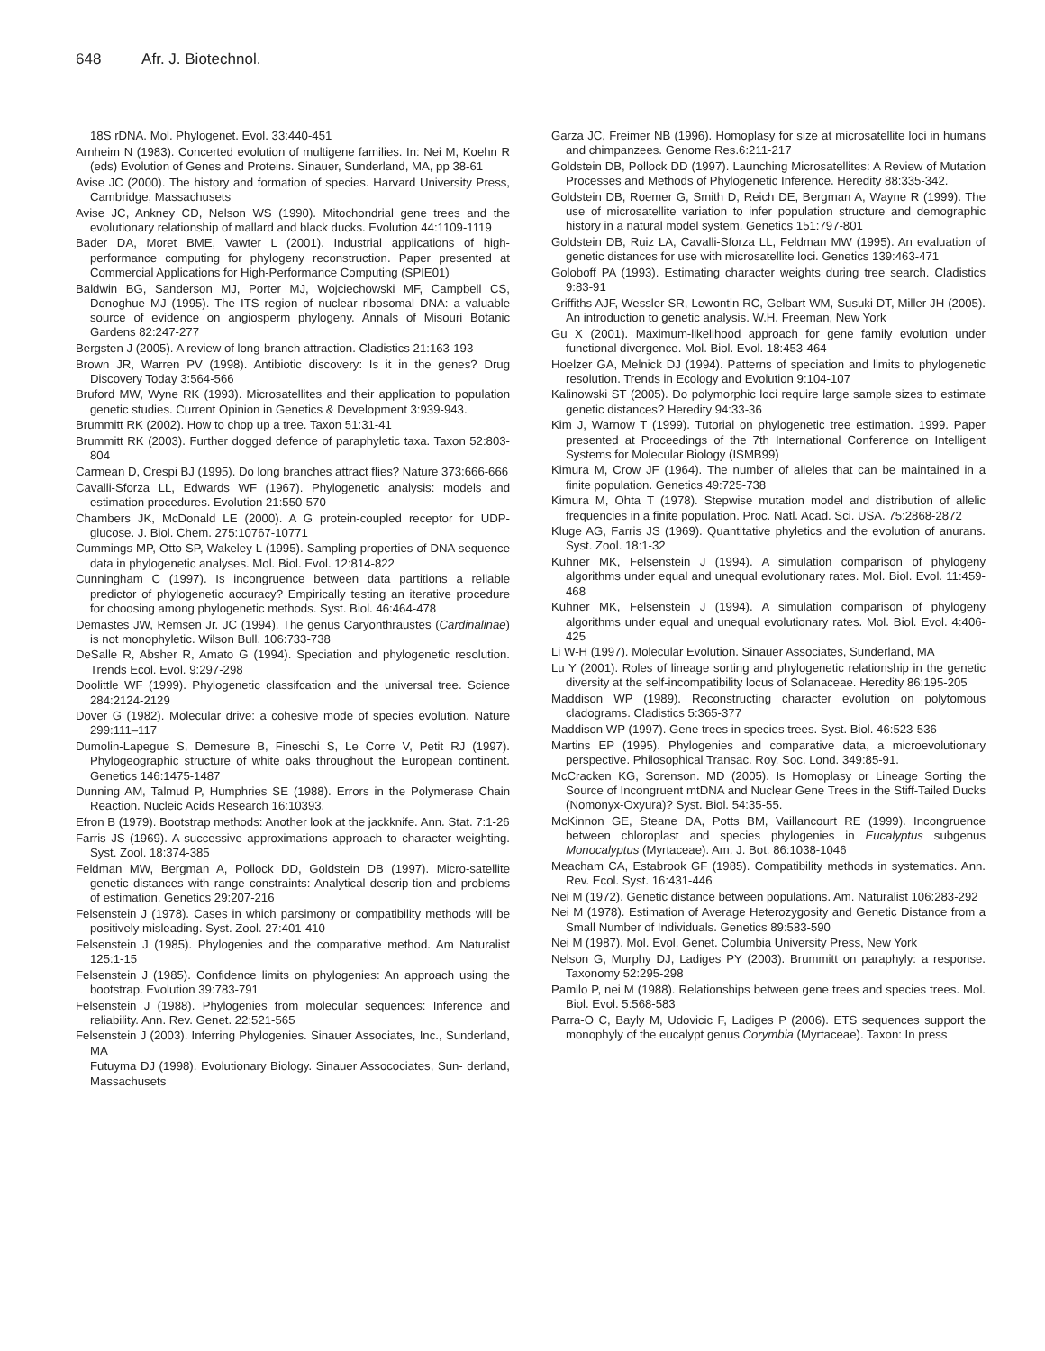648 Afr. J. Biotechnol.
18S rDNA. Mol. Phylogenet. Evol. 33:440-451
Arnheim N (1983). Concerted evolution of multigene families. In: Nei M, Koehn R (eds) Evolution of Genes and Proteins. Sinauer, Sunderland, MA, pp 38-61
Avise JC (2000). The history and formation of species. Harvard University Press, Cambridge, Massachusets
Avise JC, Ankney CD, Nelson WS (1990). Mitochondrial gene trees and the evolutionary relationship of mallard and black ducks. Evolution 44:1109-1119
Bader DA, Moret BME, Vawter L (2001). Industrial applications of high-performance computing for phylogeny reconstruction. Paper presented at Commercial Applications for High-Performance Computing (SPIE01)
Baldwin BG, Sanderson MJ, Porter MJ, Wojciechowski MF, Campbell CS, Donoghue MJ (1995). The ITS region of nuclear ribosomal DNA: a valuable source of evidence on angiosperm phylogeny. Annals of Misouri Botanic Gardens 82:247-277
Bergsten J (2005). A review of long-branch attraction. Cladistics 21:163-193
Brown JR, Warren PV (1998). Antibiotic discovery: Is it in the genes? Drug Discovery Today 3:564-566
Bruford MW, Wyne RK (1993). Microsatellites and their application to population genetic studies. Current Opinion in Genetics & Development 3:939-943.
Brummitt RK (2002). How to chop up a tree. Taxon 51:31-41
Brummitt RK (2003). Further dogged defence of paraphyletic taxa. Taxon 52:803-804
Carmean D, Crespi BJ (1995). Do long branches attract flies? Nature 373:666-666
Cavalli-Sforza LL, Edwards WF (1967). Phylogenetic analysis: models and estimation procedures. Evolution 21:550-570
Chambers JK, McDonald LE (2000). A G protein-coupled receptor for UDP-glucose. J. Biol. Chem. 275:10767-10771
Cummings MP, Otto SP, Wakeley L (1995). Sampling properties of DNA sequence data in phylogenetic analyses. Mol. Biol. Evol. 12:814-822
Cunningham C (1997). Is incongruence between data partitions a reliable predictor of phylogenetic accuracy? Empirically testing an iterative procedure for choosing among phylogenetic methods. Syst. Biol. 46:464-478
Demastes JW, Remsen Jr. JC (1994). The genus Caryonthraustes (Cardinalinae) is not monophyletic. Wilson Bull. 106:733-738
DeSalle R, Absher R, Amato G (1994). Speciation and phylogenetic resolution. Trends Ecol. Evol. 9:297-298
Doolittle WF (1999). Phylogenetic classifcation and the universal tree. Science 284:2124-2129
Dover G (1982). Molecular drive: a cohesive mode of species evolution. Nature 299:111–117
Dumolin-Lapegue S, Demesure B, Fineschi S, Le Corre V, Petit RJ (1997). Phylogeographic structure of white oaks throughout the European continent. Genetics 146:1475-1487
Dunning AM, Talmud P, Humphries SE (1988). Errors in the Polymerase Chain Reaction. Nucleic Acids Research 16:10393.
Efron B (1979). Bootstrap methods: Another look at the jackknife. Ann. Stat. 7:1-26
Farris JS (1969). A successive approximations approach to character weighting. Syst. Zool. 18:374-385
Feldman MW, Bergman A, Pollock DD, Goldstein DB (1997). Micro-satellite genetic distances with range constraints: Analytical descrip-tion and problems of estimation. Genetics 29:207-216
Felsenstein J (1978). Cases in which parsimony or compatibility methods will be positively misleading. Syst. Zool. 27:401-410
Felsenstein J (1985). Phylogenies and the comparative method. Am Naturalist 125:1-15
Felsenstein J (1985). Confidence limits on phylogenies: An approach using the bootstrap. Evolution 39:783-791
Felsenstein J (1988). Phylogenies from molecular sequences: Inference and reliability. Ann. Rev. Genet. 22:521-565
Felsenstein J (2003). Inferring Phylogenies. Sinauer Associates, Inc., Sunderland, MA
Futuyma DJ (1998). Evolutionary Biology. Sinauer Assocociates, Sun- derland, Massachusets
Garza JC, Freimer NB (1996). Homoplasy for size at microsatellite loci in humans and chimpanzees. Genome Res.6:211-217
Goldstein DB, Pollock DD (1997). Launching Microsatellites: A Review of Mutation Processes and Methods of Phylogenetic Inference. Heredity 88:335-342.
Goldstein DB, Roemer G, Smith D, Reich DE, Bergman A, Wayne R (1999). The use of microsatellite variation to infer population structure and demographic history in a natural model system. Genetics 151:797-801
Goldstein DB, Ruiz LA, Cavalli-Sforza LL, Feldman MW (1995). An evaluation of genetic distances for use with microsatellite loci. Genetics 139:463-471
Goloboff PA (1993). Estimating character weights during tree search. Cladistics 9:83-91
Griffiths AJF, Wessler SR, Lewontin RC, Gelbart WM, Susuki DT, Miller JH (2005). An introduction to genetic analysis. W.H. Freeman, New York
Gu X (2001). Maximum-likelihood approach for gene family evolution under functional divergence. Mol. Biol. Evol. 18:453-464
Hoelzer GA, Melnick DJ (1994). Patterns of speciation and limits to phylogenetic resolution. Trends in Ecology and Evolution 9:104-107
Kalinowski ST (2005). Do polymorphic loci require large sample sizes to estimate genetic distances? Heredity 94:33-36
Kim J, Warnow T (1999). Tutorial on phylogenetic tree estimation. 1999. Paper presented at Proceedings of the 7th International Conference on Intelligent Systems for Molecular Biology (ISMB99)
Kimura M, Crow JF (1964). The number of alleles that can be maintained in a finite population. Genetics 49:725-738
Kimura M, Ohta T (1978). Stepwise mutation model and distribution of allelic frequencies in a finite population. Proc. Natl. Acad. Sci. USA. 75:2868-2872
Kluge AG, Farris JS (1969). Quantitative phyletics and the evolution of anurans. Syst. Zool. 18:1-32
Kuhner MK, Felsenstein J (1994). A simulation comparison of phylogeny algorithms under equal and unequal evolutionary rates. Mol. Biol. Evol. 11:459-468
Kuhner MK, Felsenstein J (1994). A simulation comparison of phylogeny algorithms under equal and unequal evolutionary rates. Mol. Biol. Evol. 4:406-425
Li W-H (1997). Molecular Evolution. Sinauer Associates, Sunderland, MA
Lu Y (2001). Roles of lineage sorting and phylogenetic relationship in the genetic diversity at the self-incompatibility locus of Solanaceae. Heredity 86:195-205
Maddison WP (1989). Reconstructing character evolution on polytomous cladograms. Cladistics 5:365-377
Maddison WP (1997). Gene trees in species trees. Syst. Biol. 46:523-536
Martins EP (1995). Phylogenies and comparative data, a microevolutionary perspective. Philosophical Transac. Roy. Soc. Lond. 349:85-91.
McCracken KG, Sorenson. MD (2005). Is Homoplasy or Lineage Sorting the Source of Incongruent mtDNA and Nuclear Gene Trees in the Stiff-Tailed Ducks (Nomonyx-Oxyura)? Syst. Biol. 54:35-55.
McKinnon GE, Steane DA, Potts BM, Vaillancourt RE (1999). Incongruence between chloroplast and species phylogenies in Eucalyptus subgenus Monocalyptus (Myrtaceae). Am. J. Bot. 86:1038-1046
Meacham CA, Estabrook GF (1985). Compatibility methods in systematics. Ann. Rev. Ecol. Syst. 16:431-446
Nei M (1972). Genetic distance between populations. Am. Naturalist 106:283-292
Nei M (1978). Estimation of Average Heterozygosity and Genetic Distance from a Small Number of Individuals. Genetics 89:583-590
Nei M (1987). Mol. Evol. Genet. Columbia University Press, New York
Nelson G, Murphy DJ, Ladiges PY (2003). Brummitt on paraphyly: a response. Taxonomy 52:295-298
Pamilo P, nei M (1988). Relationships between gene trees and species trees. Mol. Biol. Evol. 5:568-583
Parra-O C, Bayly M, Udovicic F, Ladiges P (2006). ETS sequences support the monophyly of the eucalypt genus Corymbia (Myrtaceae). Taxon: In press